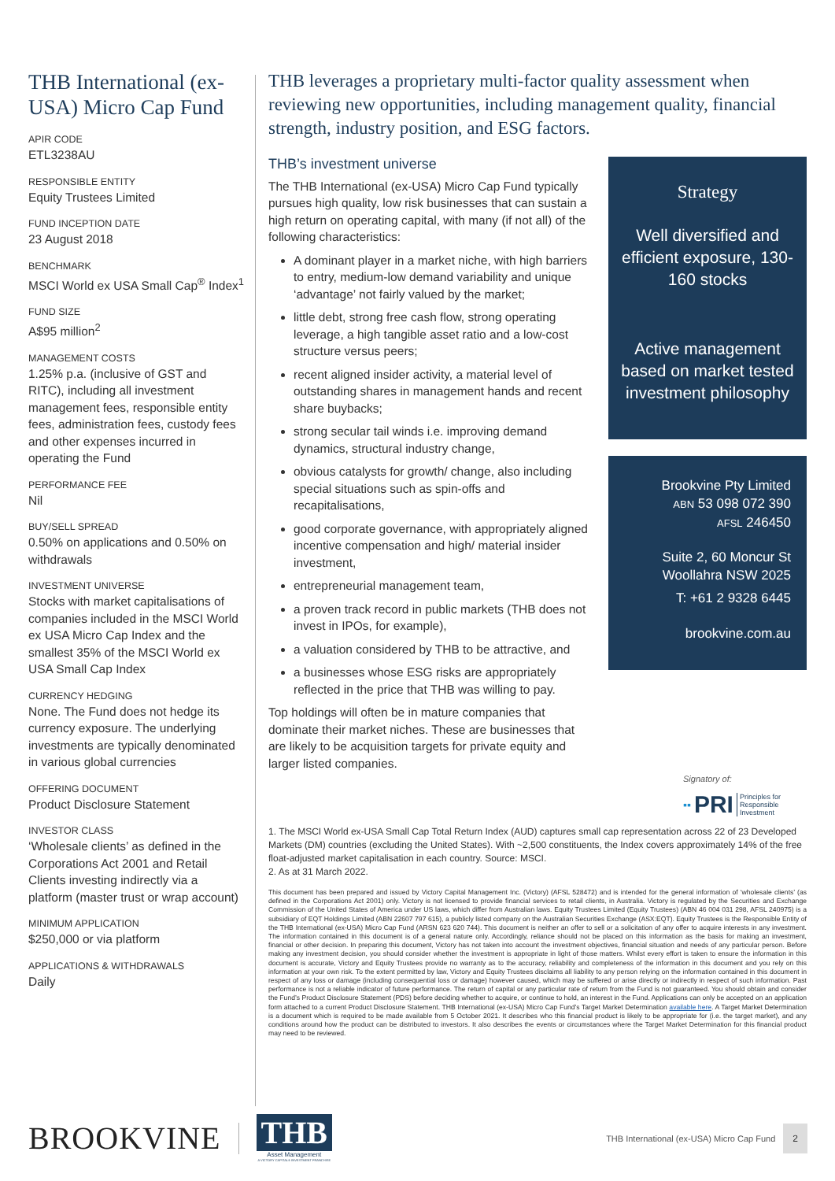THB International (ex-USA) Micro Cap Fund
APIR CODE
ETL3238AU
RESPONSIBLE ENTITY
Equity Trustees Limited
FUND INCEPTION DATE
23 August 2018
BENCHMARK
MSCI World ex USA Small Cap<sup>®</sup> Index<sup>1</sup>
FUND SIZE
A$95 million<sup>2</sup>
MANAGEMENT COSTS
1.25% p.a. (inclusive of GST and RITC), including all investment management fees, responsible entity fees, administration fees, custody fees and other expenses incurred in operating the Fund
PERFORMANCE FEE
Nil
BUY/SELL SPREAD
0.50% on applications and 0.50% on withdrawals
INVESTMENT UNIVERSE
Stocks with market capitalisations of companies included in the MSCI World ex USA Micro Cap Index and the smallest 35% of the MSCI World ex USA Small Cap Index
CURRENCY HEDGING
None. The Fund does not hedge its currency exposure. The underlying investments are typically denominated in various global currencies
OFFERING DOCUMENT
Product Disclosure Statement
INVESTOR CLASS
‘Wholesale clients’ as defined in the Corporations Act 2001 and Retail Clients investing indirectly via a platform (master trust or wrap account)
MINIMUM APPLICATION
$250,000 or via platform
APPLICATIONS & WITHDRAWALS
Daily
THB leverages a proprietary multi-factor quality assessment when reviewing new opportunities, including management quality, financial strength, industry position, and ESG factors.
THB’s investment universe
The THB International (ex-USA) Micro Cap Fund typically pursues high quality, low risk businesses that can sustain a high return on operating capital, with many (if not all) of the following characteristics:
A dominant player in a market niche, with high barriers to entry, medium-low demand variability and unique ‘advantage’ not fairly valued by the market;
little debt, strong free cash flow, strong operating leverage, a high tangible asset ratio and a low-cost structure versus peers;
recent aligned insider activity, a material level of outstanding shares in management hands and recent share buybacks;
strong secular tail winds i.e. improving demand dynamics, structural industry change,
obvious catalysts for growth/ change, also including special situations such as spin-offs and recapitalisations,
good corporate governance, with appropriately aligned incentive compensation and high/ material insider investment,
entrepreneurial management team,
a proven track record in public markets (THB does not invest in IPOs, for example),
a valuation considered by THB to be attractive, and
a businesses whose ESG risks are appropriately reflected in the price that THB was willing to pay.
Top holdings will often be in mature companies that dominate their market niches. These are businesses that are likely to be acquisition targets for private equity and larger listed companies.
Strategy
Well diversified and efficient exposure, 130-160 stocks
Active management based on market tested investment philosophy
Brookvine Pty Limited
ABN 53 098 072 390
AFSL 246450
Suite 2, 60 Moncur St
Woollahra NSW 2025
T: +61 2 9328 6445
brookvine.com.au
Signatory of:
▪▪ PRI Principles for
Responsible
Investment
1. The MSCI World ex-USA Small Cap Total Return Index (AUD) captures small cap representation across 22 of 23 Developed Markets (DM) countries (excluding the United States). With ~2,500 constituents, the Index covers approximately 14% of the free float-adjusted market capitalisation in each country. Source: MSCI.
2. As at 31 March 2022.
This document has been prepared and issued by Victory Capital Management Inc. (Victory) (AFSL 528472) and is intended for the general information of ‘wholesale clients’ (as defined in the Corporations Act 2001) only. Victory is not licensed to provide financial services to retail clients, in Australia. Victory is regulated by the Securities and Exchange Commission of the United States of America under US laws, which differ from Australian laws. Equity Trustees Limited (Equity Trustees) (ABN 46 004 031 298, AFSL 240975) is a subsidiary of EQT Holdings Limited (ABN 22607 797 615), a publicly listed company on the Australian Securities Exchange (ASX:EQT). Equity Trustees is the Responsible Entity of the THB International (ex-USA) Micro Cap Fund (ARSN 623 620 744). This document is neither an offer to sell or a solicitation of any offer to acquire interests in any investment. The information contained in this document is of a general nature only. Accordingly, reliance should not be placed on this information as the basis for making an investment, financial or other decision. In preparing this document, Victory has not taken into account the investment objectives, financial situation and needs of any particular person. Before making any investment decision, you should consider whether the investment is appropriate in light of those matters. Whilst every effort is taken to ensure the information in this document is accurate, Victory and Equity Trustees provide no warranty as to the accuracy, reliability and completeness of the information in this document and you rely on this information at your own risk. To the extent permitted by law, Victory and Equity Trustees disclaims all liability to any person relying on the information contained in this document in respect of any loss or damage (including consequential loss or damage) however caused, which may be suffered or arise directly or indirectly in respect of such information. Past performance is not a reliable indicator of future performance. The return of capital or any particular rate of return from the Fund is not guaranteed. You should obtain and consider the Fund’s Product Disclosure Statement (PDS) before deciding whether to acquire, or continue to hold, an interest in the Fund. Applications can only be accepted on an application form attached to a current Product Disclosure Statement. THB International (ex-USA) Micro Cap Fund’s Target Market Determination available here. A Target Market Determination is a document which is required to be made available from 5 October 2021. It describes who this financial product is likely to be appropriate for (i.e. the target market), and any conditions around how the product can be distributed to investors. It also describes the events or circumstances where the Target Market Determination for this financial product may need to be reviewed.
BROOKVINE
THB
Asset Management
A VICTORY CAPITAL® INVESTMENT FRANCHISE
THB International (ex-USA) Micro Cap Fund
2